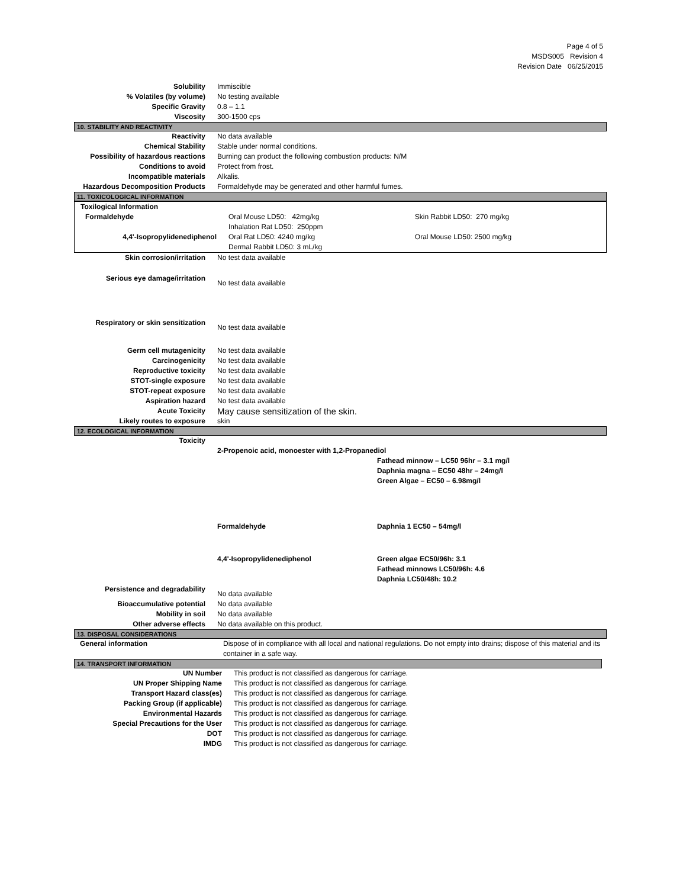Page 4 of 5
MSDS005 Revision 4
Revision Date 06/25/2015
| Solubility | Immiscible |
| % Volatiles (by volume) | No testing available |
| Specific Gravity | 0.8 – 1.1 |
| Viscosity | 300-1500 cps |
10. STABILITY AND REACTIVITY
| Reactivity | No data available |
| Chemical Stability | Stable under normal conditions. |
| Possibility of hazardous reactions | Burning can product the following combustion products: N/M |
| Conditions to avoid | Protect from frost. |
| Incompatible materials | Alkalis. |
| Hazardous Decomposition Products | Formaldehyde may be generated and other harmful fumes. |
11. TOXICOLOGICAL INFORMATION
| Toxilogical Information | | |
| Formaldehyde | Oral Mouse LD50: 42mg/kg Inhalation Rat LD50: 250ppm | Skin Rabbit LD50: 270 mg/kg |
| 4,4'-Isopropylidenediphenol | Oral Rat LD50: 4240 mg/kg Dermal Rabbit LD50: 3 mL/kg | Oral Mouse LD50: 2500 mg/kg |
| Skin corrosion/irritation | No test data available |
| Serious eye damage/irritation | No test data available |
| Respiratory or skin sensitization | No test data available |
| Germ cell mutagenicity | No test data available |
| Carcinogenicity | No test data available |
| Reproductive toxicity | No test data available |
| STOT-single exposure | No test data available |
| STOT-repeat exposure | No test data available |
| Aspiration hazard | No test data available |
| Acute Toxicity | May cause sensitization of the skin. |
| Likely routes to exposure | skin |
12. ECOLOGICAL INFORMATION
| Toxicity | | |
| | 2-Propenoic acid, monoester with 1,2-Propanediol | |
| | | Fathead minnow – LC50 96hr – 3.1 mg/l Daphnia magna – EC50 48hr – 24mg/l Green Algae – EC50 – 6.98mg/l |
| | Formaldehyde | Daphnia 1 EC50 – 54mg/l |
| | 4,4'-Isopropylidenediphenol | Green algae EC50/96h: 3.1 Fathead minnows LC50/96h: 4.6 Daphnia LC50/48h: 10.2 |
| Persistence and degradability | No data available | |
| Bioaccumulative potential | No data available | |
| Mobility in soil | No data available | |
| Other adverse effects | No data available on this product. | |
13. DISPOSAL CONSIDERATIONS
| General information | Dispose of in compliance with all local and national regulations. Do not empty into drains; dispose of this material and its container in a safe way. |
14. TRANSPORT INFORMATION
| UN Number | This product is not classified as dangerous for carriage. |
| UN Proper Shipping Name | This product is not classified as dangerous for carriage. |
| Transport Hazard class(es) | This product is not classified as dangerous for carriage. |
| Packing Group (if applicable) | This product is not classified as dangerous for carriage. |
| Environmental Hazards | This product is not classified as dangerous for carriage. |
| Special Precautions for the User | This product is not classified as dangerous for carriage. |
| DOT | This product is not classified as dangerous for carriage. |
| IMDG | This product is not classified as dangerous for carriage. |